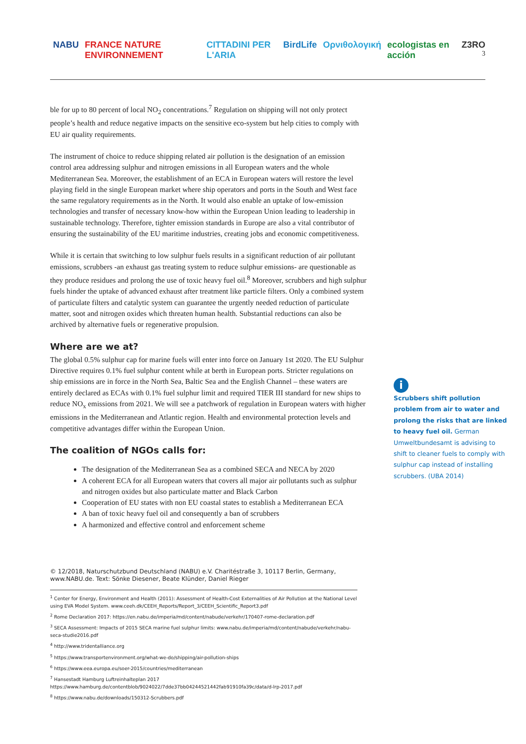NABU FRANCE NATURE ENVIRONNEMENT CITTADINI PER L'ARIA BirdLife Ορνιθολογική ecologistas en acción Z3RO
3
ble for up to 80 percent of local NO<sub>2</sub> concentrations.<sup>7</sup> Regulation on shipping will not only protect people’s health and reduce negative impacts on the sensitive eco-system but help cities to comply with EU air quality requirements.
The instrument of choice to reduce shipping related air pollution is the designation of an emission control area addressing sulphur and nitrogen emissions in all European waters and the whole Mediterranean Sea. Moreover, the establishment of an ECA in European waters will restore the level playing field in the single European market where ship operators and ports in the South and West face the same regulatory requirements as in the North. It would also enable an uptake of low-emission technologies and transfer of necessary know-how within the European Union leading to leadership in sustainable technology. Therefore, tighter emission standards in Europe are also a vital contributor of ensuring the sustainability of the EU maritime industries, creating jobs and economic competitiveness.
While it is certain that switching to low sulphur fuels results in a significant reduction of air pollutant emissions, scrubbers -an exhaust gas treating system to reduce sulphur emissions- are questionable as they produce residues and prolong the use of toxic heavy fuel oil.<sup>8</sup> Moreover, scrubbers and high sulphur fuels hinder the uptake of advanced exhaust after treatment like particle filters. Only a combined system of particulate filters and catalytic system can guarantee the urgently needed reduction of particulate matter, soot and nitrogen oxides which threaten human health. Substantial reductions can also be archived by alternative fuels or regenerative propulsion.
Where are we at?
The global 0.5% sulphur cap for marine fuels will enter into force on January 1st 2020. The EU Sulphur Directive requires 0.1% fuel sulphur content while at berth in European ports. Stricter regulations on ship emissions are in force in the North Sea, Baltic Sea and the English Channel – these waters are entirely declared as ECAs with 0.1% fuel sulphur limit and required TIER III standard for new ships to reduce NO<sub>x</sub> emissions from 2021. We will see a patchwork of regulation in European waters with higher emissions in the Mediterranean and Atlantic region. Health and environmental protection levels and competitive advantages differ within the European Union.
The coalition of NGOs calls for:
The designation of the Mediterranean Sea as a combined SECA and NECA by 2020
A coherent ECA for all European waters that covers all major air pollutants such as sulphur and nitrogen oxides but also particulate matter and Black Carbon
Cooperation of EU states with non EU coastal states to establish a Mediterranean ECA
A ban of toxic heavy fuel oil and consequently a ban of scrubbers
A harmonized and effective control and enforcement scheme
i
Scrubbers shift pollution problem from air to water and prolong the risks that are linked to heavy fuel oil. German Umweltbundesamt is advising to shift to cleaner fuels to comply with sulphur cap instead of installing scrubbers. (UBA 2014)
© 12/2018, Naturschutzbund Deutschland (NABU) e.V. Charitéstraße 3, 10117 Berlin, Germany, www.NABU.de. Text: Sönke Diesener, Beate Klünder, Daniel Rieger
<sup>1</sup> Center for Energy, Environment and Health (2011): Assessment of Health-Cost Externalities of Air Pollution at the National Level using EVA Model System. www.ceeh.dk/CEEH_Reports/Report_3/CEEH_Scientific_Report3.pdf
<sup>2</sup> Rome Declaration 2017: https://en.nabu.de/imperia/md/content/nabude/verkehr/170407-rome-declaration.pdf
<sup>3</sup> SECA Assessment: Impacts of 2015 SECA marine fuel sulphur limits: www.nabu.de/imperia/md/content/nabude/verkehr/nabu-seca-studie2016.pdf
<sup>4</sup> http://www.tridentalliance.org
<sup>5</sup> https://www.transportenvironment.org/what-we-do/shipping/air-pollution-ships
<sup>6</sup> https://www.eea.europa.eu/soer-2015/countries/mediterranean
<sup>7</sup> Hansestadt Hamburg Luftreinhalteplan 2017
https://www.hamburg.de/contentblob/9024022/7dde37bb04244521442fab91910fa39c/data/d-lrp-2017.pdf
<sup>8</sup> https://www.nabu.de/downloads/150312-Scrubbers.pdf